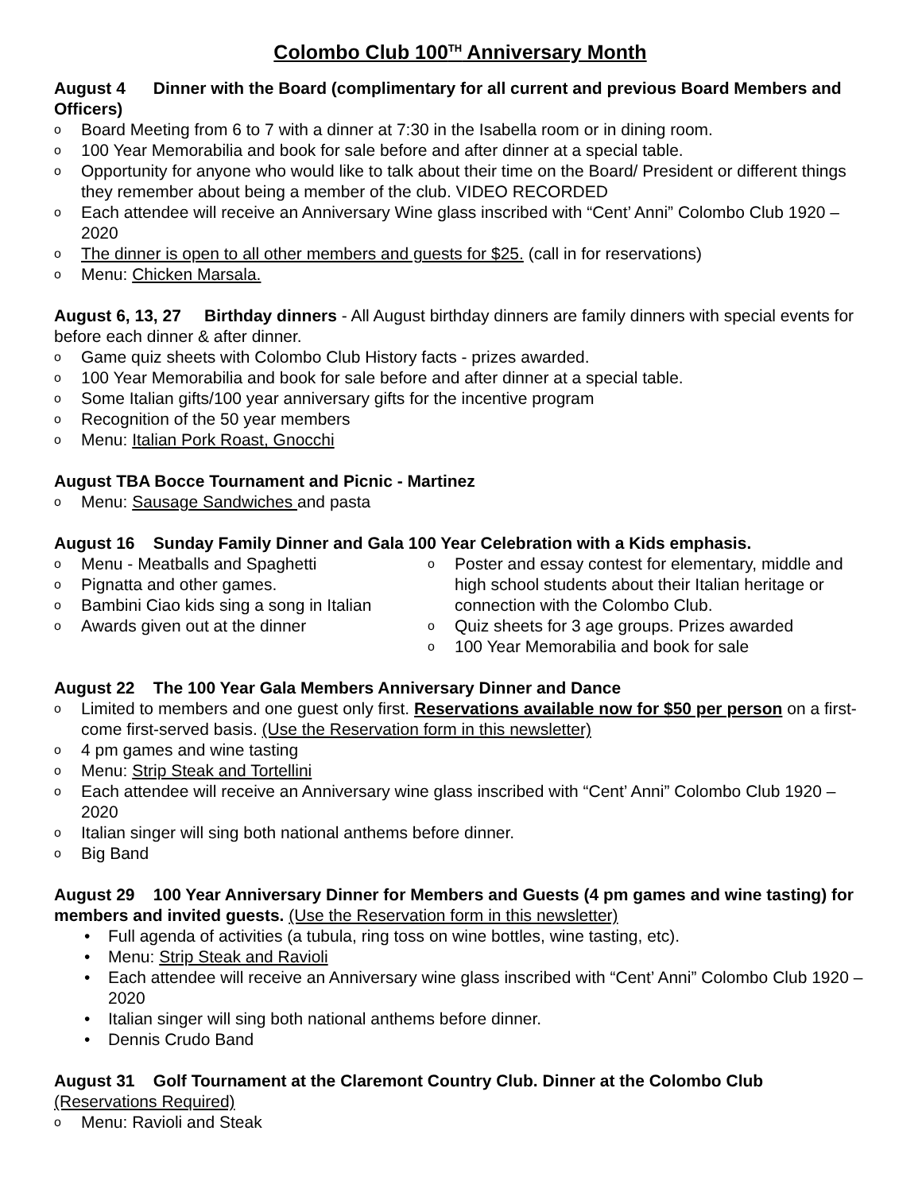Colombo Club 100<sup>TH</sup> Anniversary Month
August 4 Dinner with the Board (complimentary for all current and previous Board Members and Officers)
o Board Meeting from 6 to 7 with a dinner at 7:30 in the Isabella room or in dining room.
o 100 Year Memorabilia and book for sale before and after dinner at a special table.
o Opportunity for anyone who would like to talk about their time on the Board/ President or different things they remember about being a member of the club. VIDEO RECORDED
o Each attendee will receive an Anniversary Wine glass inscribed with “Cent’ Anni” Colombo Club 1920 – 2020
o The dinner is open to all other members and guests for $25. (call in for reservations)
o Menu: Chicken Marsala.
August 6, 13, 27 Birthday dinners - All August birthday dinners are family dinners with special events for before each dinner & after dinner.
o Game quiz sheets with Colombo Club History facts - prizes awarded.
o 100 Year Memorabilia and book for sale before and after dinner at a special table.
o Some Italian gifts/100 year anniversary gifts for the incentive program
o Recognition of the 50 year members
o Menu: Italian Pork Roast, Gnocchi
August TBA Bocce Tournament and Picnic - Martinez
o Menu: Sausage Sandwiches and pasta
August 16 Sunday Family Dinner and Gala 100 Year Celebration with a Kids emphasis.
o Menu - Meatballs and Spaghetti
o Pignatta and other games.
o Bambini Ciao kids sing a song in Italian
o Awards given out at the dinner
o Poster and essay contest for elementary, middle and high school students about their Italian heritage or connection with the Colombo Club.
o Quiz sheets for 3 age groups. Prizes awarded
o 100 Year Memorabilia and book for sale
August 22 The 100 Year Gala Members Anniversary Dinner and Dance
o Limited to members and one guest only first. Reservations available now for $50 per person on a first-come first-served basis. (Use the Reservation form in this newsletter)
o 4 pm games and wine tasting
o Menu: Strip Steak and Tortellini
o Each attendee will receive an Anniversary wine glass inscribed with “Cent’ Anni” Colombo Club 1920 – 2020
o Italian singer will sing both national anthems before dinner.
o Big Band
August 29 100 Year Anniversary Dinner for Members and Guests (4 pm games and wine tasting) for members and invited guests. (Use the Reservation form in this newsletter)
• Full agenda of activities (a tubula, ring toss on wine bottles, wine tasting, etc).
• Menu: Strip Steak and Ravioli
• Each attendee will receive an Anniversary wine glass inscribed with “Cent’ Anni” Colombo Club 1920 – 2020
• Italian singer will sing both national anthems before dinner.
• Dennis Crudo Band
August 31 Golf Tournament at the Claremont Country Club. Dinner at the Colombo Club (Reservations Required)
o Menu: Ravioli and Steak